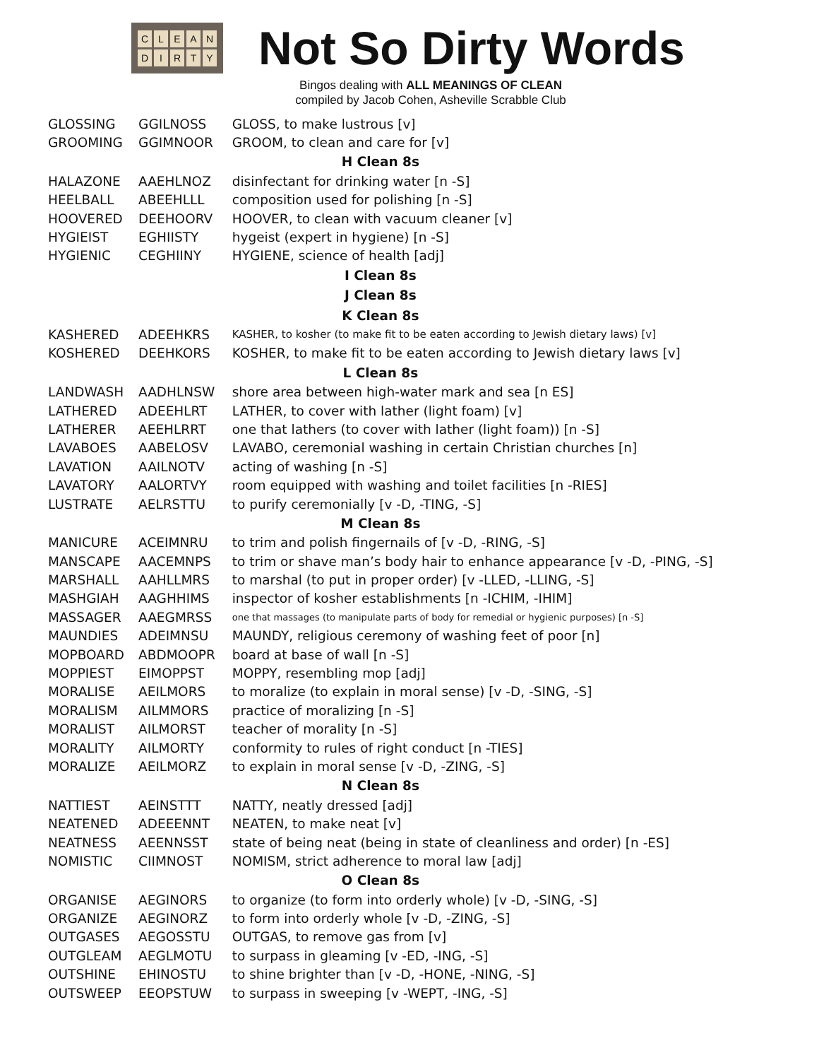CLEANDIRTY
Not So Dirty Words
Bingos dealing with ALL MEANINGS OF CLEAN
compiled by Jacob Cohen, Asheville Scrabble Club
| GLOSSING | GGILNOSS | GLOSS, to make lustrous [v] |
| GROOMING | GGIMNOOR | GROOM, to clean and care for [v] |
| H Clean 8s | | |
| HALAZONE | AAEHLNOZ | disinfectant for drinking water [n -S] |
| HEELBALL | ABEEHLLL | composition used for polishing [n -S] |
| HOOVERED | DEEHOORV | HOOVER, to clean with vacuum cleaner [v] |
| HYGIEIST | EGHIISTY | hygeist (expert in hygiene) [n -S] |
| HYGIENIC | CEGHIINY | HYGIENE, science of health [adj] |
| I Clean 8s | | |
| J Clean 8s | | |
| K Clean 8s | | |
| KASHERED | ADEEHKRS | KASHER, to kosher (to make fit to be eaten according to Jewish dietary laws) [v] |
| KOSHERED | DEEHKORS | KOSHER, to make fit to be eaten according to Jewish dietary laws [v] |
| L Clean 8s | | |
| LANDWASH | AADHLNSW | shore area between high-water mark and sea [n ES] |
| LATHERED | ADEEHLRT | LATHER, to cover with lather (light foam) [v] |
| LATHERER | AEEHLRRT | one that lathers (to cover with lather (light foam)) [n -S] |
| LAVABOES | AABELOSV | LAVABO, ceremonial washing in certain Christian churches [n] |
| LAVATION | AAILNOTV | acting of washing [n -S] |
| LAVATORY | AALORTVY | room equipped with washing and toilet facilities [n -RIES] |
| LUSTRATE | AELRSTTU | to purify ceremonially [v -D, -TING, -S] |
| M Clean 8s | | |
| MANICURE | ACEIMNRU | to trim and polish fingernails of [v -D, -RING, -S] |
| MANSCAPE | AACEMNPS | to trim or shave man’s body hair to enhance appearance [v -D, -PING, -S] |
| MARSHALL | AAHLLMRS | to marshal (to put in proper order) [v -LLED, -LLING, -S] |
| MASHGIAH | AAGHHIMS | inspector of kosher establishments [n -ICHIM, -IHIM] |
| MASSAGER | AAEGMRSS | one that massages (to manipulate parts of body for remedial or hygienic purposes) [n -S] |
| MAUNDIES | ADEIMNSU | MAUNDY, religious ceremony of washing feet of poor [n] |
| MOPBOARD | ABDMOOPR | board at base of wall [n -S] |
| MOPPIEST | EIMOPPST | MOPPY, resembling mop [adj] |
| MORALISE | AEILMORS | to moralize (to explain in moral sense) [v -D, -SING, -S] |
| MORALISM | AILMMORS | practice of moralizing [n -S] |
| MORALIST | AILMORST | teacher of morality [n -S] |
| MORALITY | AILMORTY | conformity to rules of right conduct [n -TIES] |
| MORALIZE | AEILMORZ | to explain in moral sense [v -D, -ZING, -S] |
| N Clean 8s | | |
| NATTIEST | AEINSTTT | NATTY, neatly dressed [adj] |
| NEATENED | ADEEENNT | NEATEN, to make neat [v] |
| NEATNESS | AEENNSST | state of being neat (being in state of cleanliness and order) [n -ES] |
| NOMISTIC | CIIMNOST | NOMISM, strict adherence to moral law [adj] |
| O Clean 8s | | |
| ORGANISE | AEGINORS | to organize (to form into orderly whole) [v -D, -SING, -S] |
| ORGANIZE | AEGINORZ | to form into orderly whole [v -D, -ZING, -S] |
| OUTGASES | AEGOSSTU | OUTGAS, to remove gas from [v] |
| OUTGLEAM | AEGLMOTU | to surpass in gleaming [v -ED, -ING, -S] |
| OUTSHINE | EHINOSTU | to shine brighter than [v -D, -HONE, -NING, -S] |
| OUTSWEEP | EEOPSTUW | to surpass in sweeping [v -WEPT, -ING, -S] |